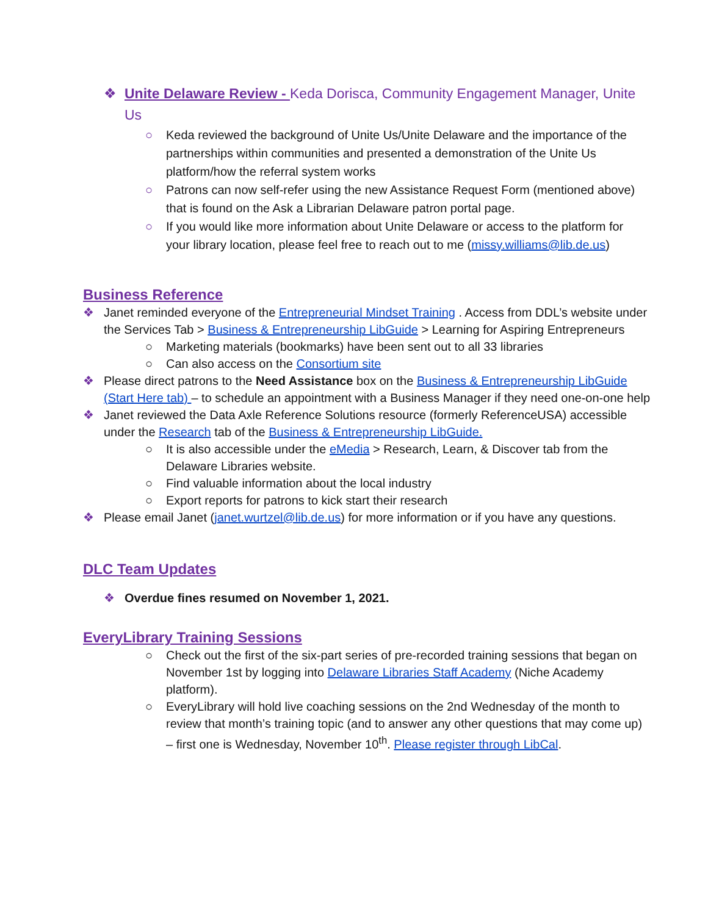❖ Unite Delaware Review - Keda Dorisca, Community Engagement Manager, Unite Us
○ Keda reviewed the background of Unite Us/Unite Delaware and the importance of the partnerships within communities and presented a demonstration of the Unite Us platform/how the referral system works
○ Patrons can now self-refer using the new Assistance Request Form (mentioned above) that is found on the Ask a Librarian Delaware patron portal page.
○ If you would like more information about Unite Delaware or access to the platform for your library location, please feel free to reach out to me (missy.williams@lib.de.us)
Business Reference
❖ Janet reminded everyone of the Entrepreneurial Mindset Training . Access from DDL’s website under the Services Tab > Business & Entrepreneurship LibGuide > Learning for Aspiring Entrepreneurs
○ Marketing materials (bookmarks) have been sent out to all 33 libraries
○ Can also access on the Consortium site
❖ Please direct patrons to the Need Assistance box on the Business & Entrepreneurship LibGuide (Start Here tab) – to schedule an appointment with a Business Manager if they need one-on-one help
❖ Janet reviewed the Data Axle Reference Solutions resource (formerly ReferenceUSA) accessible under the Research tab of the Business & Entrepreneurship LibGuide.
○ It is also accessible under the eMedia > Research, Learn, & Discover tab from the Delaware Libraries website.
○ Find valuable information about the local industry
○ Export reports for patrons to kick start their research
❖ Please email Janet (janet.wurtzel@lib.de.us) for more information or if you have any questions.
DLC Team Updates
❖ Overdue fines resumed on November 1, 2021.
EveryLibrary Training Sessions
○ Check out the first of the six-part series of pre-recorded training sessions that began on November 1st by logging into Delaware Libraries Staff Academy (Niche Academy platform).
○ EveryLibrary will hold live coaching sessions on the 2nd Wednesday of the month to review that month’s training topic (and to answer any other questions that may come up) – first one is Wednesday, November 10<sup>th</sup>. Please register through LibCal.